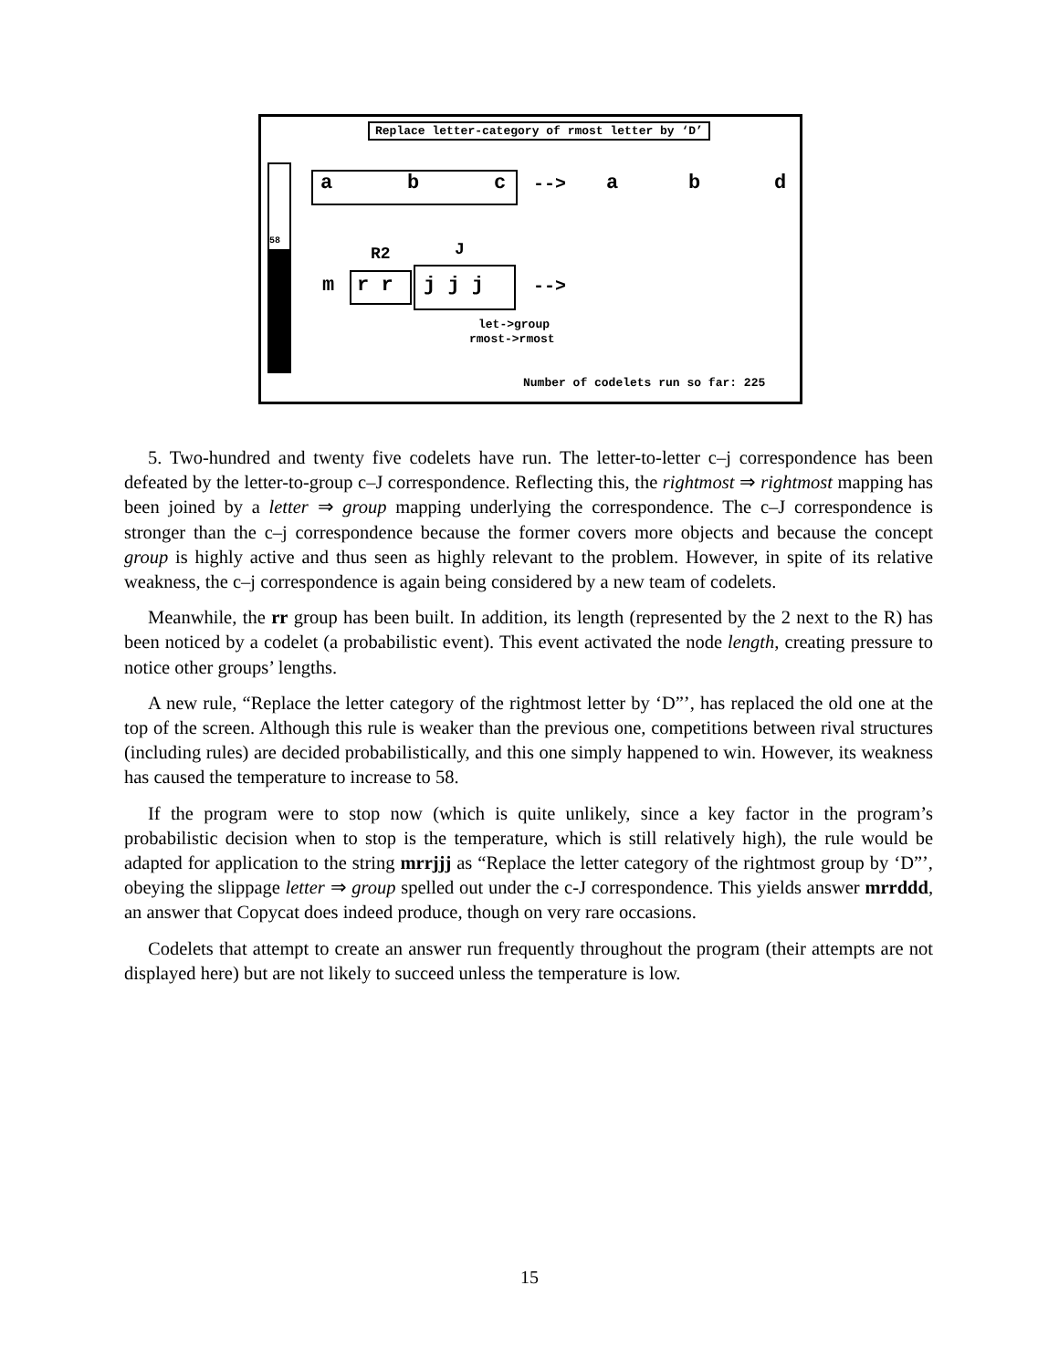Replace letter-category of rmost letter by ‘D’
58
a b c --> a b d
R2 J
m r r j j j -->
let->group
rmost->rmost
Number of codelets run so far: 225
5. Two-hundred and twenty five codelets have run. The letter-to-letter c–j correspondence has been defeated by the letter-to-group c–J correspondence. Reflecting this, the rightmost ⇒ rightmost mapping has been joined by a letter ⇒ group mapping underlying the correspondence. The c–J correspondence is stronger than the c–j correspondence because the former covers more objects and because the concept group is highly active and thus seen as highly relevant to the problem. However, in spite of its relative weakness, the c–j correspondence is again being considered by a new team of codelets.
Meanwhile, the rr group has been built. In addition, its length (represented by the 2 next to the R) has been noticed by a codelet (a probabilistic event). This event activated the node length, creating pressure to notice other groups’ lengths.
A new rule, “Replace the letter category of the rightmost letter by ‘D”’, has replaced the old one at the top of the screen. Although this rule is weaker than the previous one, competitions between rival structures (including rules) are decided probabilistically, and this one simply happened to win. However, its weakness has caused the temperature to increase to 58.
If the program were to stop now (which is quite unlikely, since a key factor in the program’s probabilistic decision when to stop is the temperature, which is still relatively high), the rule would be adapted for application to the string mrrjjj as “Replace the letter category of the rightmost group by ‘D”’, obeying the slippage letter ⇒ group spelled out under the c-J correspondence. This yields answer mrrddd, an answer that Copycat does indeed produce, though on very rare occasions.
Codelets that attempt to create an answer run frequently throughout the program (their attempts are not displayed here) but are not likely to succeed unless the temperature is low.
15